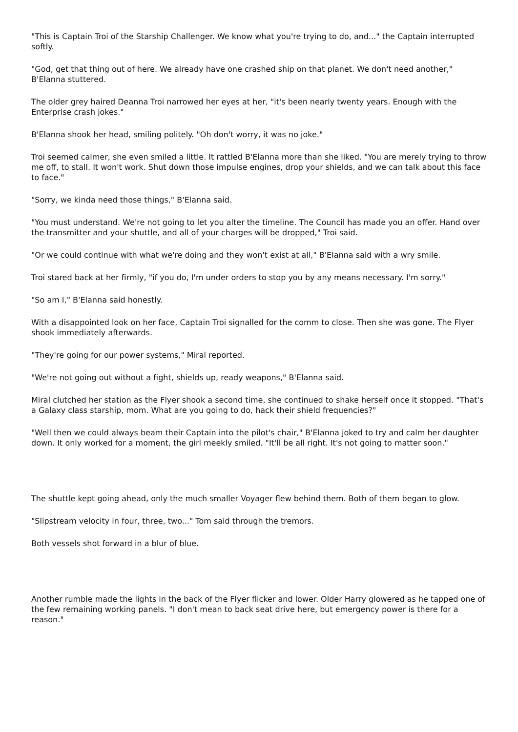"This is Captain Troi of the Starship Challenger. We know what you're trying to do, and..." the Captain interrupted softly.
"God, get that thing out of here. We already have one crashed ship on that planet. We don't need another," B'Elanna stuttered.
The older grey haired Deanna Troi narrowed her eyes at her, "it's been nearly twenty years. Enough with the Enterprise crash jokes."
B'Elanna shook her head, smiling politely. "Oh don't worry, it was no joke."
Troi seemed calmer, she even smiled a little. It rattled B'Elanna more than she liked. "You are merely trying to throw me off, to stall. It won't work. Shut down those impulse engines, drop your shields, and we can talk about this face to face."
"Sorry, we kinda need those things," B'Elanna said.
"You must understand. We're not going to let you alter the timeline. The Council has made you an offer. Hand over the transmitter and your shuttle, and all of your charges will be dropped," Troi said.
"Or we could continue with what we're doing and they won't exist at all," B'Elanna said with a wry smile.
Troi stared back at her firmly, "if you do, I'm under orders to stop you by any means necessary. I'm sorry."
"So am I," B'Elanna said honestly.
With a disappointed look on her face, Captain Troi signalled for the comm to close. Then she was gone. The Flyer shook immediately afterwards.
"They're going for our power systems," Miral reported.
"We're not going out without a fight, shields up, ready weapons," B'Elanna said.
Miral clutched her station as the Flyer shook a second time, she continued to shake herself once it stopped. "That's a Galaxy class starship, mom. What are you going to do, hack their shield frequencies?"
"Well then we could always beam their Captain into the pilot's chair," B'Elanna joked to try and calm her daughter down. It only worked for a moment, the girl meekly smiled. "It'll be all right. It's not going to matter soon."
The shuttle kept going ahead, only the much smaller Voyager flew behind them. Both of them began to glow.
"Slipstream velocity in four, three, two..." Tom said through the tremors.
Both vessels shot forward in a blur of blue.
Another rumble made the lights in the back of the Flyer flicker and lower. Older Harry glowered as he tapped one of the few remaining working panels. "I don't mean to back seat drive here, but emergency power is there for a reason."